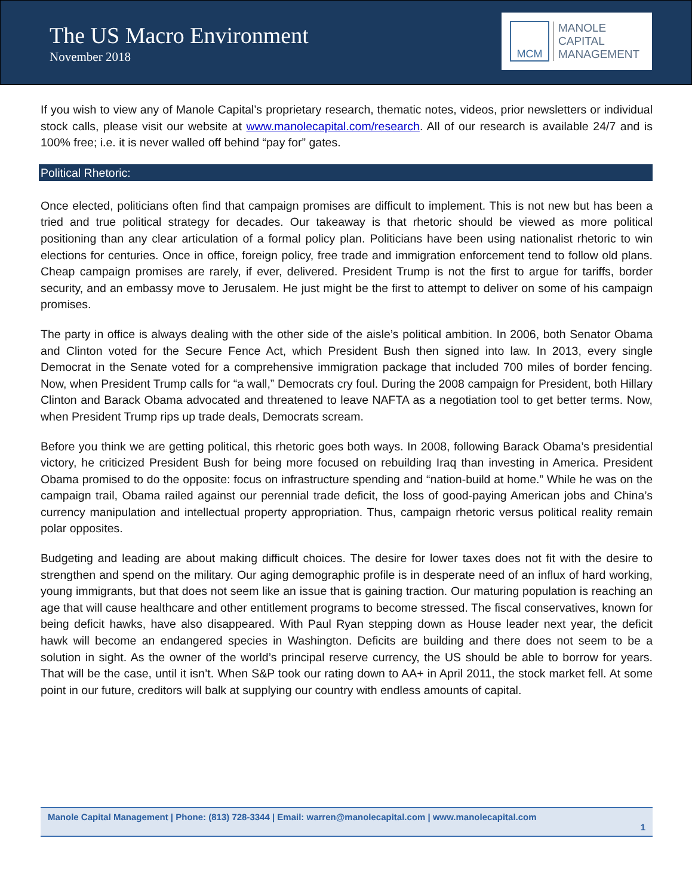The US Macro Environment
November 2018
MCM
MANOLE
CAPITAL
MANAGEMENT
If you wish to view any of Manole Capital’s proprietary research, thematic notes, videos, prior newsletters or individual stock calls, please visit our website at www.manolecapital.com/research. All of our research is available 24/7 and is 100% free; i.e. it is never walled off behind “pay for” gates.
Political Rhetoric:
Once elected, politicians often find that campaign promises are difficult to implement. This is not new but has been a tried and true political strategy for decades. Our takeaway is that rhetoric should be viewed as more political positioning than any clear articulation of a formal policy plan. Politicians have been using nationalist rhetoric to win elections for centuries. Once in office, foreign policy, free trade and immigration enforcement tend to follow old plans. Cheap campaign promises are rarely, if ever, delivered. President Trump is not the first to argue for tariffs, border security, and an embassy move to Jerusalem. He just might be the first to attempt to deliver on some of his campaign promises.
The party in office is always dealing with the other side of the aisle’s political ambition. In 2006, both Senator Obama and Clinton voted for the Secure Fence Act, which President Bush then signed into law. In 2013, every single Democrat in the Senate voted for a comprehensive immigration package that included 700 miles of border fencing. Now, when President Trump calls for “a wall,” Democrats cry foul. During the 2008 campaign for President, both Hillary Clinton and Barack Obama advocated and threatened to leave NAFTA as a negotiation tool to get better terms. Now, when President Trump rips up trade deals, Democrats scream.
Before you think we are getting political, this rhetoric goes both ways. In 2008, following Barack Obama’s presidential victory, he criticized President Bush for being more focused on rebuilding Iraq than investing in America. President Obama promised to do the opposite: focus on infrastructure spending and “nation-build at home.” While he was on the campaign trail, Obama railed against our perennial trade deficit, the loss of good-paying American jobs and China’s currency manipulation and intellectual property appropriation. Thus, campaign rhetoric versus political reality remain polar opposites.
Budgeting and leading are about making difficult choices. The desire for lower taxes does not fit with the desire to strengthen and spend on the military. Our aging demographic profile is in desperate need of an influx of hard working, young immigrants, but that does not seem like an issue that is gaining traction. Our maturing population is reaching an age that will cause healthcare and other entitlement programs to become stressed. The fiscal conservatives, known for being deficit hawks, have also disappeared. With Paul Ryan stepping down as House leader next year, the deficit hawk will become an endangered species in Washington. Deficits are building and there does not seem to be a solution in sight. As the owner of the world’s principal reserve currency, the US should be able to borrow for years. That will be the case, until it isn’t. When S&P took our rating down to AA+ in April 2011, the stock market fell. At some point in our future, creditors will balk at supplying our country with endless amounts of capital.
Manole Capital Management | Phone: (813) 728-3344 | Email: warren@manolecapital.com | www.manolecapital.com
1